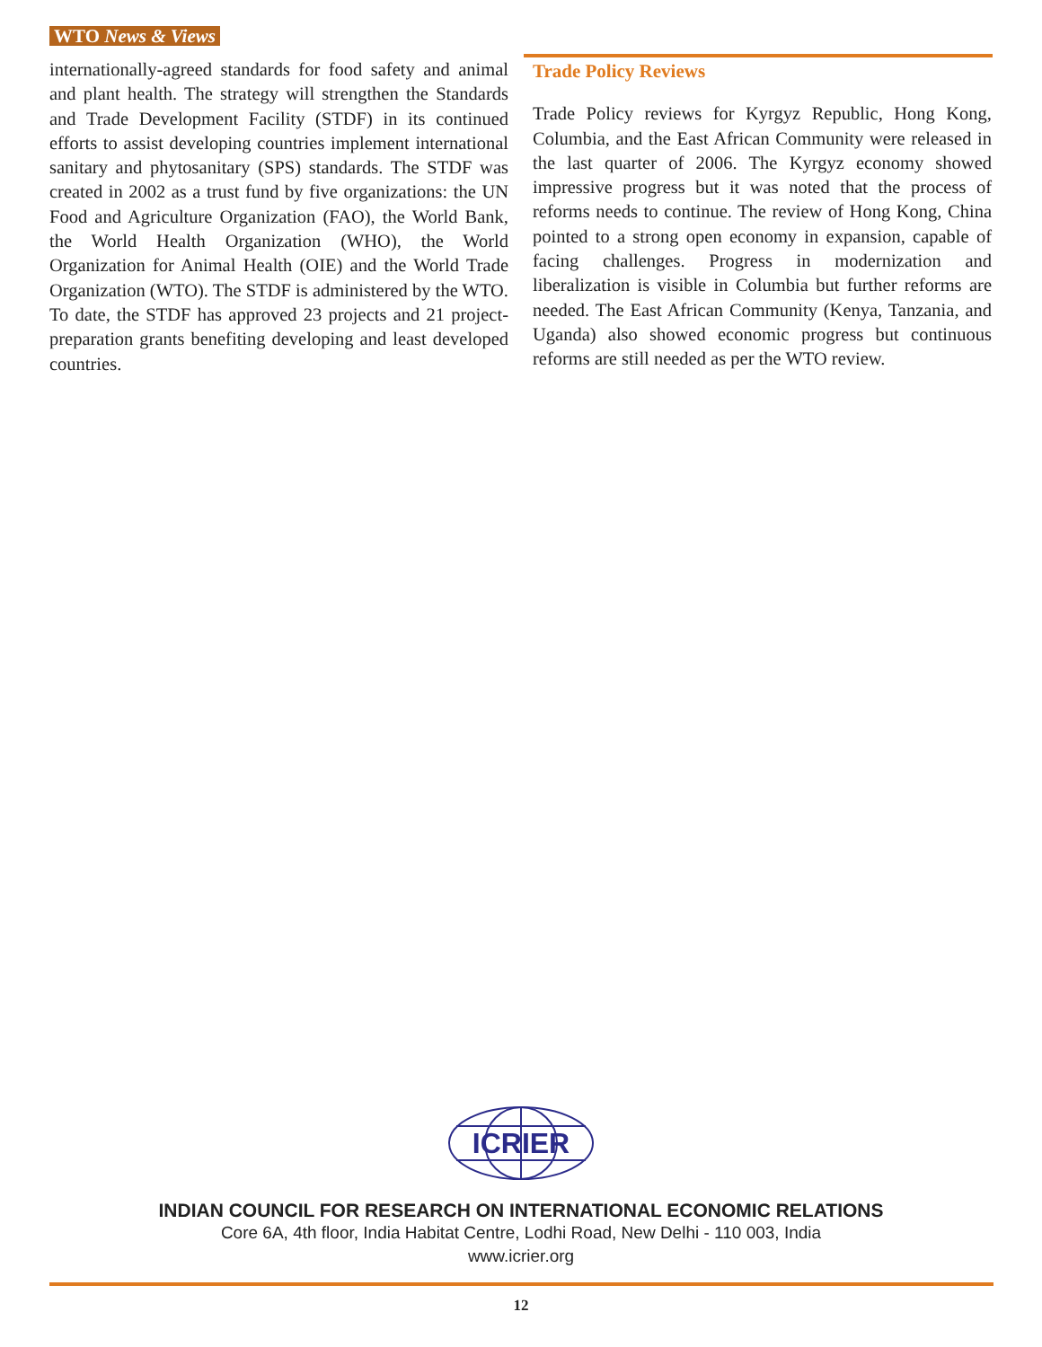WTO News & Views
internationally-agreed standards for food safety and animal and plant health. The strategy will strengthen the Standards and Trade Development Facility (STDF) in its continued efforts to assist developing countries implement international sanitary and phytosanitary (SPS) standards. The STDF was created in 2002 as a trust fund by five organizations: the UN Food and Agriculture Organization (FAO), the World Bank, the World Health Organization (WHO), the World Organization for Animal Health (OIE) and the World Trade Organization (WTO). The STDF is administered by the WTO. To date, the STDF has approved 23 projects and 21 project-preparation grants benefiting developing and least developed countries.
Trade Policy Reviews
Trade Policy reviews for Kyrgyz Republic, Hong Kong, Columbia, and the East African Community were released in the last quarter of 2006. The Kyrgyz economy showed impressive progress but it was noted that the process of reforms needs to continue. The review of Hong Kong, China pointed to a strong open economy in expansion, capable of facing challenges. Progress in modernization and liberalization is visible in Columbia but further reforms are needed. The East African Community (Kenya, Tanzania, and Uganda) also showed economic progress but continuous reforms are still needed as per the WTO review.
ICRIER
INDIAN COUNCIL FOR RESEARCH ON INTERNATIONAL ECONOMIC RELATIONS
Core 6A, 4th floor, India Habitat Centre, Lodhi Road, New Delhi - 110 003, India
www.icrier.org
12